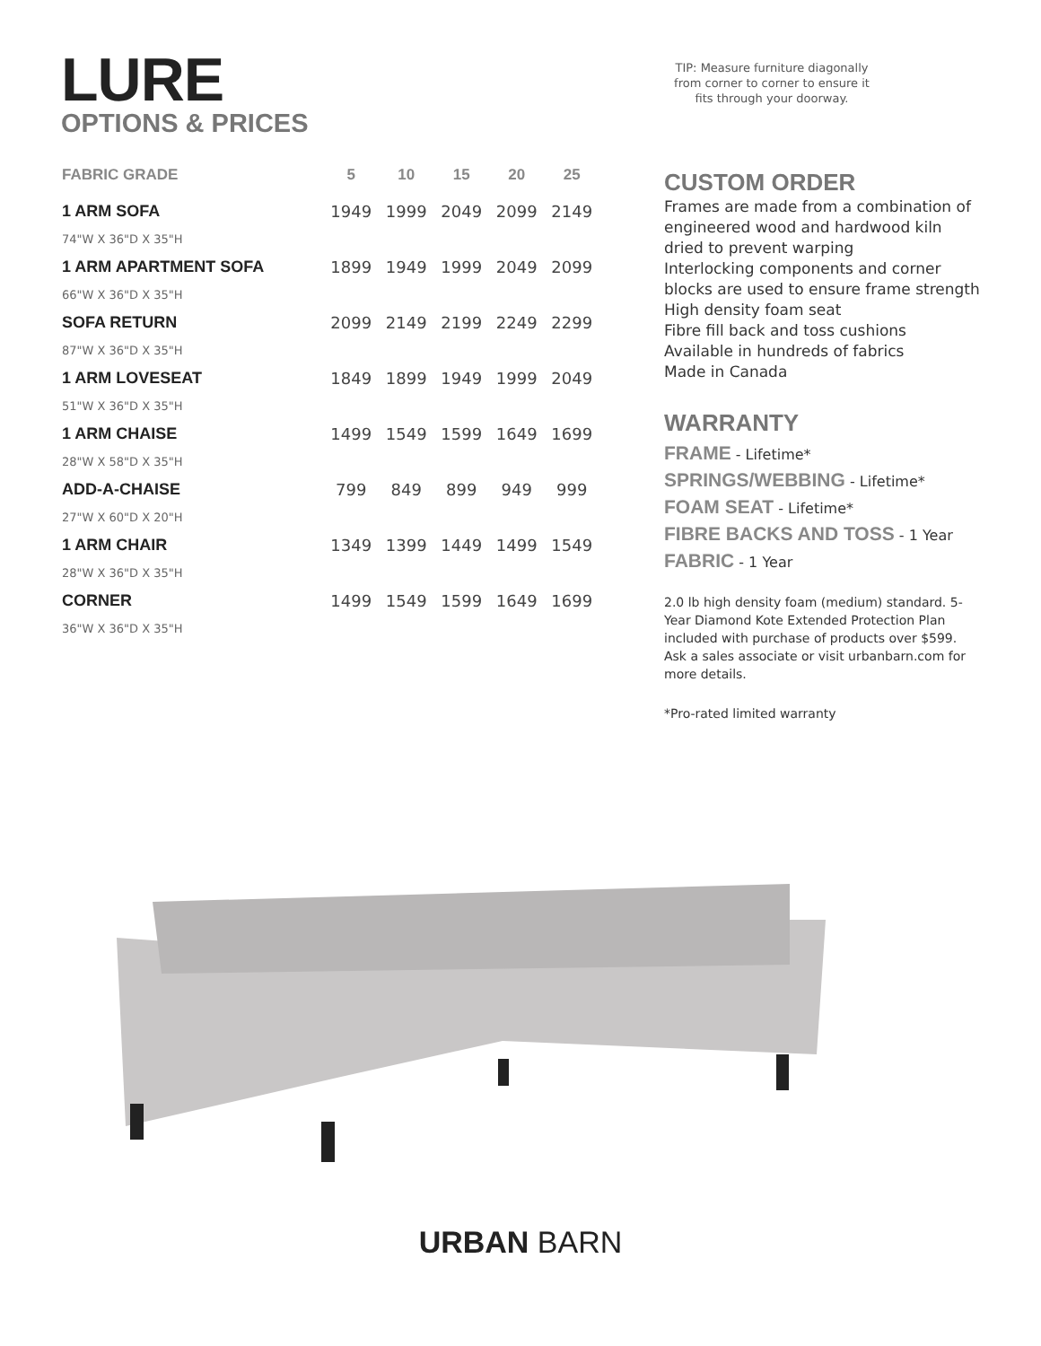LURE
OPTIONS & PRICES
| FABRIC GRADE | 5 | 10 | 15 | 20 | 25 |
| --- | --- | --- | --- | --- | --- |
| 1 ARM SOFA | 1949 | 1999 | 2049 | 2099 | 2149 |
| 74"W X 36"D X 35"H | | | | | |
| 1 ARM APARTMENT SOFA | 1899 | 1949 | 1999 | 2049 | 2099 |
| 66"W X 36"D X 35"H | | | | | |
| SOFA RETURN | 2099 | 2149 | 2199 | 2249 | 2299 |
| 87"W X 36"D X 35"H | | | | | |
| 1 ARM LOVESEAT | 1849 | 1899 | 1949 | 1999 | 2049 |
| 51"W X 36"D X 35"H | | | | | |
| 1 ARM CHAISE | 1499 | 1549 | 1599 | 1649 | 1699 |
| 28"W X 58"D X 35"H | | | | | |
| ADD-A-CHAISE | 799 | 849 | 899 | 949 | 999 |
| 27"W X 60"D X 20"H | | | | | |
| 1 ARM CHAIR | 1349 | 1399 | 1449 | 1499 | 1549 |
| 28"W X 36"D X 35"H | | | | | |
| CORNER | 1499 | 1549 | 1599 | 1649 | 1699 |
| 36"W X 36"D X 35"H | | | | | |
TIP: Measure furniture diagonally from corner to corner to ensure it fits through your doorway.
CUSTOM ORDER
Frames are made from a combination of engineered wood and hardwood kiln dried to prevent warping
Interlocking components and corner blocks are used to ensure frame strength
High density foam seat
Fibre fill back and toss cushions
Available in hundreds of fabrics
Made in Canada
WARRANTY
FRAME - Lifetime*
SPRINGS/WEBBING - Lifetime*
FOAM SEAT - Lifetime*
FIBRE BACKS AND TOSS - 1 Year
FABRIC - 1 Year
2.0 lb high density foam (medium) standard. 5-Year Diamond Kote Extended Protection Plan included with purchase of products over $599. Ask a sales associate or visit urbanbarn.com for more details.
*Pro-rated limited warranty
URBAN BARN